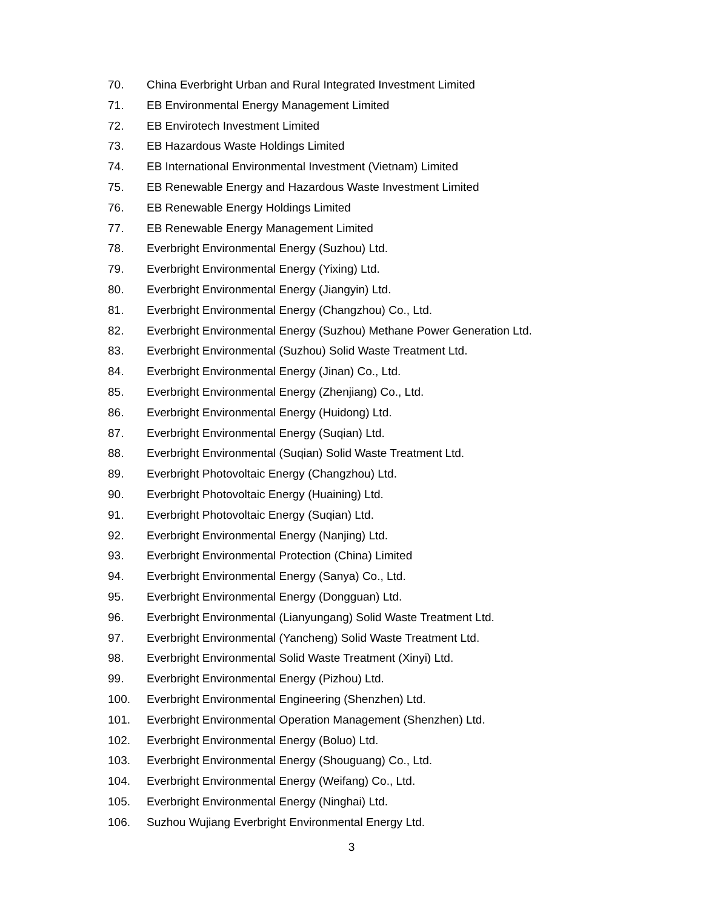70. China Everbright Urban and Rural Integrated Investment Limited
71. EB Environmental Energy Management Limited
72. EB Envirotech Investment Limited
73. EB Hazardous Waste Holdings Limited
74. EB International Environmental Investment (Vietnam) Limited
75. EB Renewable Energy and Hazardous Waste Investment Limited
76. EB Renewable Energy Holdings Limited
77. EB Renewable Energy Management Limited
78. Everbright Environmental Energy (Suzhou) Ltd.
79. Everbright Environmental Energy (Yixing) Ltd.
80. Everbright Environmental Energy (Jiangyin) Ltd.
81. Everbright Environmental Energy (Changzhou) Co., Ltd.
82. Everbright Environmental Energy (Suzhou) Methane Power Generation Ltd.
83. Everbright Environmental (Suzhou) Solid Waste Treatment Ltd.
84. Everbright Environmental Energy (Jinan) Co., Ltd.
85. Everbright Environmental Energy (Zhenjiang) Co., Ltd.
86. Everbright Environmental Energy (Huidong) Ltd.
87. Everbright Environmental Energy (Suqian) Ltd.
88. Everbright Environmental (Suqian) Solid Waste Treatment Ltd.
89. Everbright Photovoltaic Energy (Changzhou) Ltd.
90. Everbright Photovoltaic Energy (Huaining) Ltd.
91. Everbright Photovoltaic Energy (Suqian) Ltd.
92. Everbright Environmental Energy (Nanjing) Ltd.
93. Everbright Environmental Protection (China) Limited
94. Everbright Environmental Energy (Sanya) Co., Ltd.
95. Everbright Environmental Energy (Dongguan) Ltd.
96. Everbright Environmental (Lianyungang) Solid Waste Treatment Ltd.
97. Everbright Environmental (Yancheng) Solid Waste Treatment Ltd.
98. Everbright Environmental Solid Waste Treatment (Xinyi) Ltd.
99. Everbright Environmental Energy (Pizhou) Ltd.
100. Everbright Environmental Engineering (Shenzhen) Ltd.
101. Everbright Environmental Operation Management (Shenzhen) Ltd.
102. Everbright Environmental Energy (Boluo) Ltd.
103. Everbright Environmental Energy (Shouguang) Co., Ltd.
104. Everbright Environmental Energy (Weifang) Co., Ltd.
105. Everbright Environmental Energy (Ninghai) Ltd.
106. Suzhou Wujiang Everbright Environmental Energy Ltd.
3